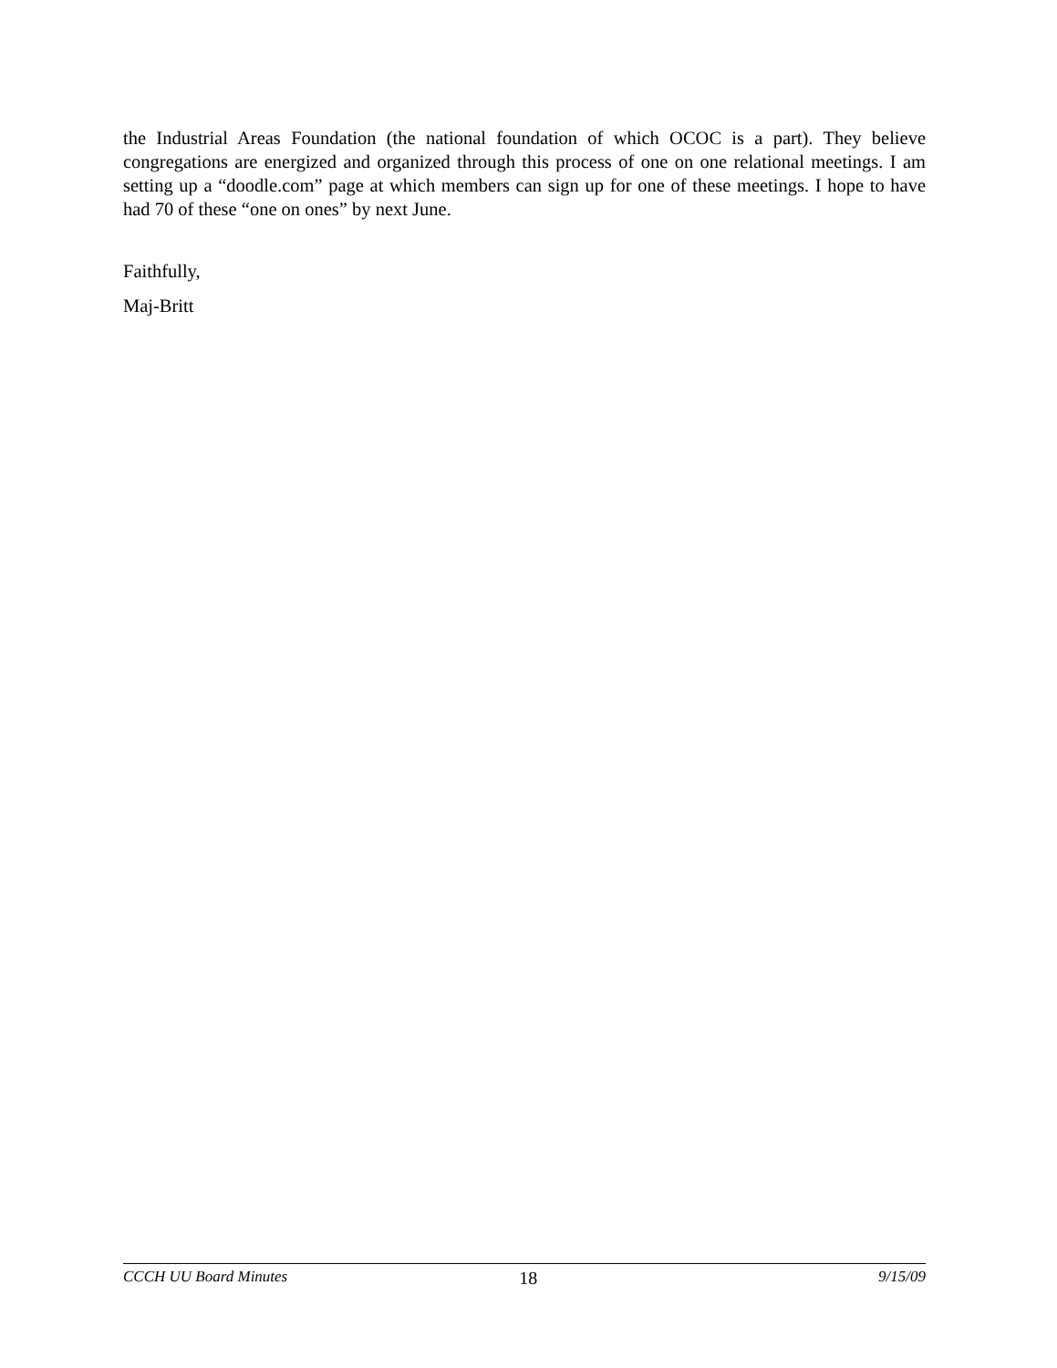the Industrial Areas Foundation (the national foundation of which OCOC is a part). They believe congregations are energized and organized through this process of one on one relational meetings. I am setting up a “doodle.com” page at which members can sign up for one of these meetings. I hope to have had 70 of these “one on ones” by next June.
Faithfully,
Maj-Britt
CCCH UU Board Minutes 18 9/15/09